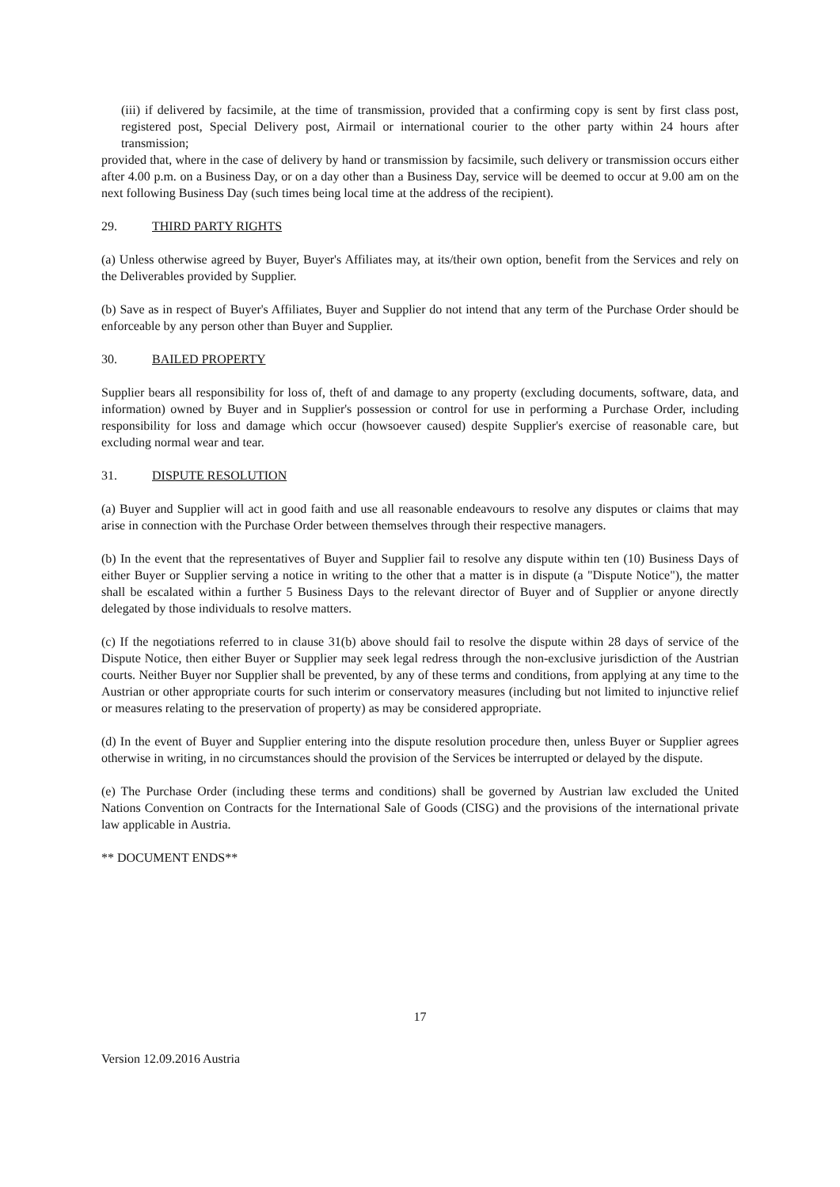(iii) if delivered by facsimile, at the time of transmission, provided that a confirming copy is sent by first class post, registered post, Special Delivery post, Airmail or international courier to the other party within 24 hours after transmission;
provided that, where in the case of delivery by hand or transmission by facsimile, such delivery or transmission occurs either after 4.00 p.m. on a Business Day, or on a day other than a Business Day, service will be deemed to occur at 9.00 am on the next following Business Day (such times being local time at the address of the recipient).
29. THIRD PARTY RIGHTS
(a) Unless otherwise agreed by Buyer, Buyer's Affiliates may, at its/their own option, benefit from the Services and rely on the Deliverables provided by Supplier.
(b) Save as in respect of Buyer's Affiliates, Buyer and Supplier do not intend that any term of the Purchase Order should be enforceable by any person other than Buyer and Supplier.
30. BAILED PROPERTY
Supplier bears all responsibility for loss of, theft of and damage to any property (excluding documents, software, data, and information) owned by Buyer and in Supplier's possession or control for use in performing a Purchase Order, including responsibility for loss and damage which occur (howsoever caused) despite Supplier's exercise of reasonable care, but excluding normal wear and tear.
31. DISPUTE RESOLUTION
(a) Buyer and Supplier will act in good faith and use all reasonable endeavours to resolve any disputes or claims that may arise in connection with the Purchase Order between themselves through their respective managers.
(b) In the event that the representatives of Buyer and Supplier fail to resolve any dispute within ten (10) Business Days of either Buyer or Supplier serving a notice in writing to the other that a matter is in dispute (a "Dispute Notice"), the matter shall be escalated within a further 5 Business Days to the relevant director of Buyer and of Supplier or anyone directly delegated by those individuals to resolve matters.
(c) If the negotiations referred to in clause 31(b) above should fail to resolve the dispute within 28 days of service of the Dispute Notice, then either Buyer or Supplier may seek legal redress through the non-exclusive jurisdiction of the Austrian courts. Neither Buyer nor Supplier shall be prevented, by any of these terms and conditions, from applying at any time to the Austrian or other appropriate courts for such interim or conservatory measures (including but not limited to injunctive relief or measures relating to the preservation of property) as may be considered appropriate.
(d) In the event of Buyer and Supplier entering into the dispute resolution procedure then, unless Buyer or Supplier agrees otherwise in writing, in no circumstances should the provision of the Services be interrupted or delayed by the dispute.
(e) The Purchase Order (including these terms and conditions) shall be governed by Austrian law excluded the United Nations Convention on Contracts for the International Sale of Goods (CISG) and the provisions of the international private law applicable in Austria.
** DOCUMENT ENDS**
17
Version 12.09.2016 Austria